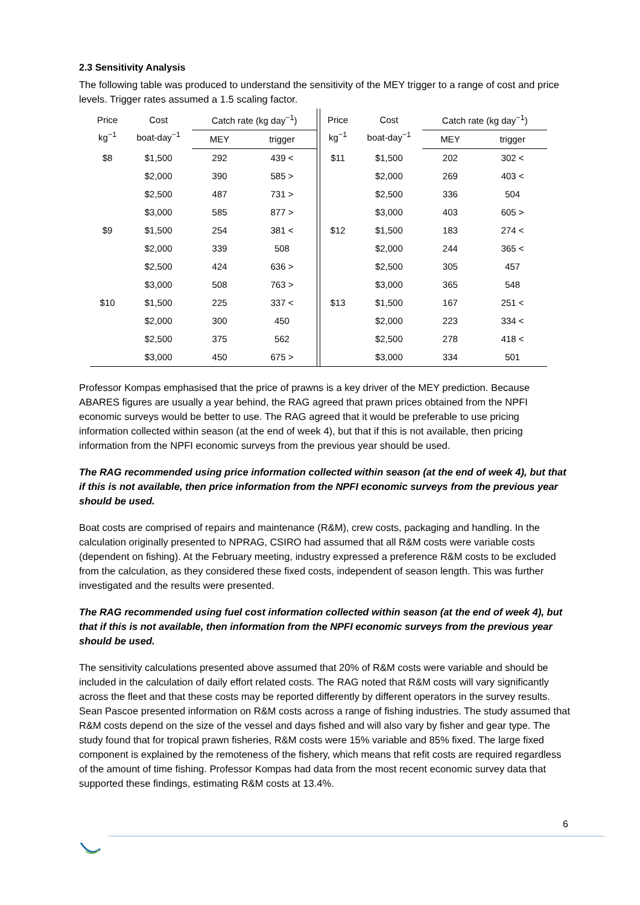2.3 Sensitivity Analysis
The following table was produced to understand the sensitivity of the MEY trigger to a range of cost and price levels. Trigger rates assumed a 1.5 scaling factor.
| Price kg<sup>−1</sup> | Cost boat-day<sup>−1</sup> | Catch rate (kg day<sup>−1</sup>) | | | Price kg<sup>−1</sup> | Cost boat-day<sup>−1</sup> | Catch rate (kg day<sup>−1</sup>) | |
| --- | --- | --- | --- | --- | --- | --- | --- | --- |
| | | MEY | trigger | | | | MEY | trigger |
| $8 | $1,500 | 292 | 439 < | | $11 | $1,500 | 202 | 302 < |
| | $2,000 | 390 | 585 > | | | $2,000 | 269 | 403 < |
| | $2,500 | 487 | 731 > | | | $2,500 | 336 | 504 |
| | $3,000 | 585 | 877 > | | | $3,000 | 403 | 605 > |
| $9 | $1,500 | 254 | 381 < | | $12 | $1,500 | 183 | 274 < |
| | $2,000 | 339 | 508 | | | $2,000 | 244 | 365 < |
| | $2,500 | 424 | 636 > | | | $2,500 | 305 | 457 |
| | $3,000 | 508 | 763 > | | | $3,000 | 365 | 548 |
| $10 | $1,500 | 225 | 337 < | | $13 | $1,500 | 167 | 251 < |
| | $2,000 | 300 | 450 | | | $2,000 | 223 | 334 < |
| | $2,500 | 375 | 562 | | | $2,500 | 278 | 418 < |
| | $3,000 | 450 | 675 > | | | $3,000 | 334 | 501 |
Professor Kompas emphasised that the price of prawns is a key driver of the MEY prediction. Because ABARES figures are usually a year behind, the RAG agreed that prawn prices obtained from the NPFI economic surveys would be better to use. The RAG agreed that it would be preferable to use pricing information collected within season (at the end of week 4), but that if this is not available, then pricing information from the NPFI economic surveys from the previous year should be used.
The RAG recommended using price information collected within season (at the end of week 4), but that if this is not available, then price information from the NPFI economic surveys from the previous year should be used.
Boat costs are comprised of repairs and maintenance (R&M), crew costs, packaging and handling. In the calculation originally presented to NPRAG, CSIRO had assumed that all R&M costs were variable costs (dependent on fishing). At the February meeting, industry expressed a preference R&M costs to be excluded from the calculation, as they considered these fixed costs, independent of season length. This was further investigated and the results were presented.
The RAG recommended using fuel cost information collected within season (at the end of week 4), but that if this is not available, then information from the NPFI economic surveys from the previous year should be used.
The sensitivity calculations presented above assumed that 20% of R&M costs were variable and should be included in the calculation of daily effort related costs. The RAG noted that R&M costs will vary significantly across the fleet and that these costs may be reported differently by different operators in the survey results. Sean Pascoe presented information on R&M costs across a range of fishing industries. The study assumed that R&M costs depend on the size of the vessel and days fished and will also vary by fisher and gear type. The study found that for tropical prawn fisheries, R&M costs were 15% variable and 85% fixed. The large fixed component is explained by the remoteness of the fishery, which means that refit costs are required regardless of the amount of time fishing. Professor Kompas had data from the most recent economic survey data that supported these findings, estimating R&M costs at 13.4%.
6